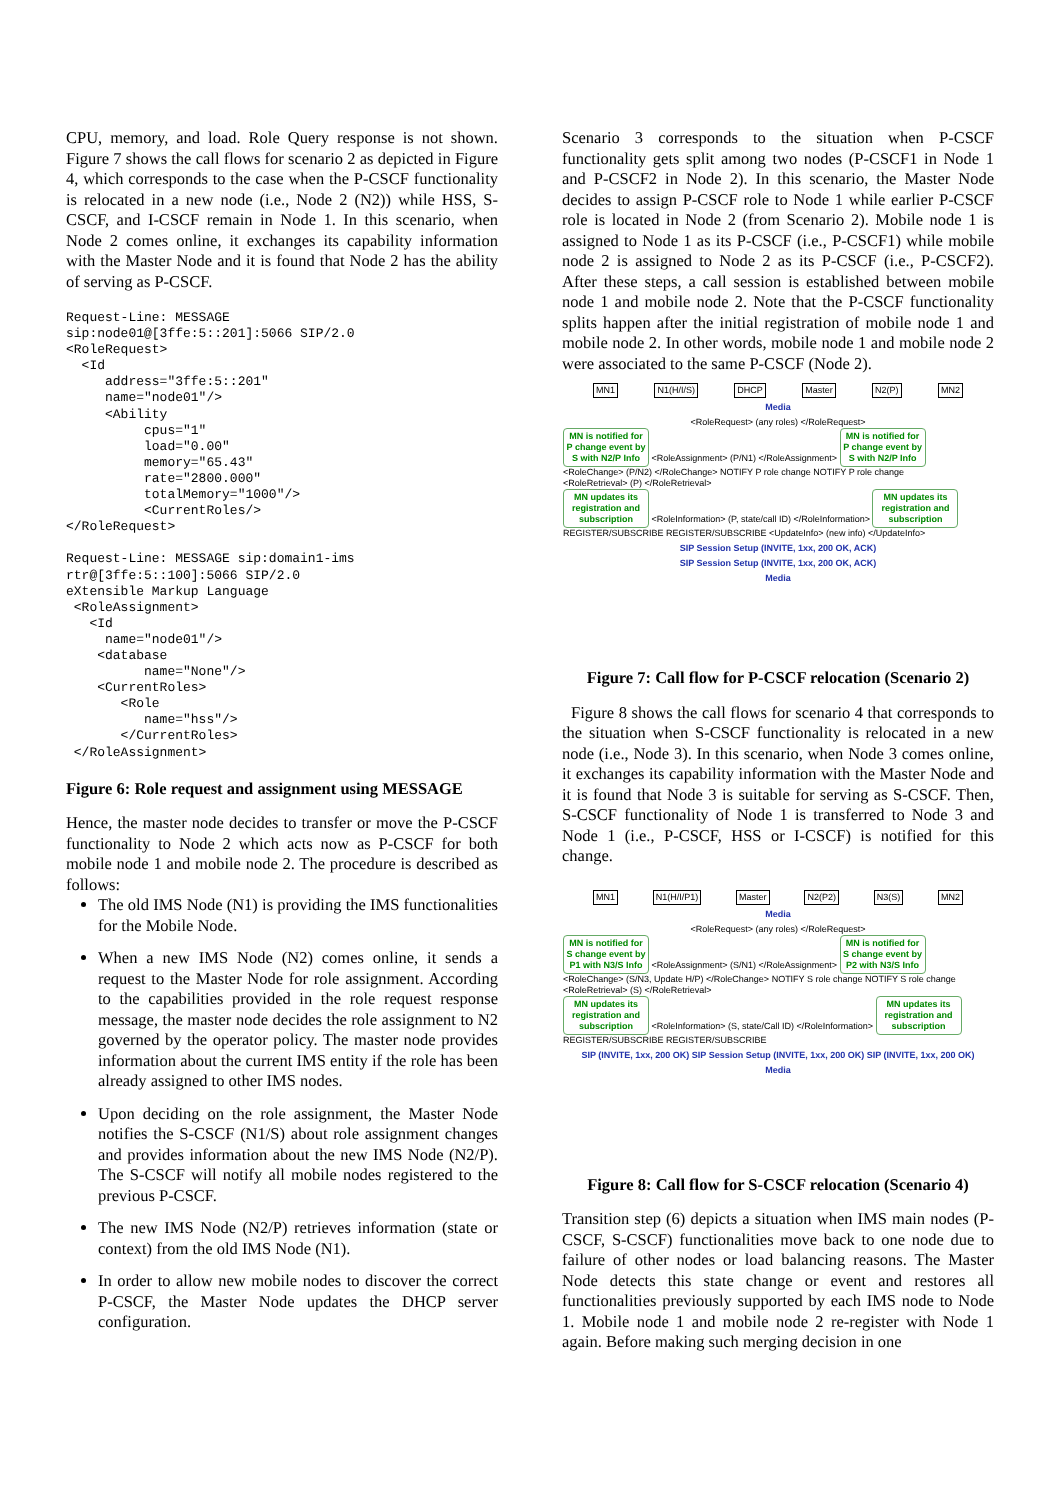CPU, memory, and load. Role Query response is not shown. Figure 7 shows the call flows for scenario 2 as depicted in Figure 4, which corresponds to the case when the P-CSCF functionality is relocated in a new node (i.e., Node 2 (N2)) while HSS, S-CSCF, and I-CSCF remain in Node 1. In this scenario, when Node 2 comes online, it exchanges its capability information with the Master Node and it is found that Node 2 has the ability of serving as P-CSCF.
Request-Line: MESSAGE
sip:node01@[3ffe:5::201]:5066 SIP/2.0
<RoleRequest>
  <Id
     address="3ffe:5::201"
     name="node01"/>
     <Ability
          cpus="1"
          load="0.00"
          memory="65.43"
          rate="2800.000"
          totalMemory="1000"/>
          <CurrentRoles/>
</RoleRequest>

Request-Line: MESSAGE sip:domain1-ims
rtr@[3ffe:5::100]:5066 SIP/2.0
eXtensible Markup Language
 <RoleAssignment>
   <Id
     name="node01"/>
    <database
          name="None"/>
    <CurrentRoles>
       <Role
          name="hss"/>
       </CurrentRoles>
 </RoleAssignment>
Figure 6: Role request and assignment using MESSAGE
Hence, the master node decides to transfer or move the P-CSCF functionality to Node 2 which acts now as P-CSCF for both mobile node 1 and mobile node 2. The procedure is described as follows:
The old IMS Node (N1) is providing the IMS functionalities for the Mobile Node.
When a new IMS Node (N2) comes online, it sends a request to the Master Node for role assignment. According to the capabilities provided in the role request response message, the master node decides the role assignment to N2 governed by the operator policy. The master node provides information about the current IMS entity if the role has been already assigned to other IMS nodes.
Upon deciding on the role assignment, the Master Node notifies the S-CSCF (N1/S) about role assignment changes and provides information about the new IMS Node (N2/P). The S-CSCF will notify all mobile nodes registered to the previous P-CSCF.
The new IMS Node (N2/P) retrieves information (state or context) from the old IMS Node (N1).
In order to allow new mobile nodes to discover the correct P-CSCF, the Master Node updates the DHCP server configuration.
Scenario 3 corresponds to the situation when P-CSCF functionality gets split among two nodes (P-CSCF1 in Node 1 and P-CSCF2 in Node 2). In this scenario, the Master Node decides to assign P-CSCF role to Node 1 while earlier P-CSCF role is located in Node 2 (from Scenario 2). Mobile node 1 is assigned to Node 1 as its P-CSCF (i.e., P-CSCF1) while mobile node 2 is assigned to Node 2 as its P-CSCF (i.e., P-CSCF2). After these steps, a call session is established between mobile node 1 and mobile node 2. Note that the P-CSCF functionality splits happen after the initial registration of mobile node 1 and mobile node 2. In other words, mobile node 1 and mobile node 2 were associated to the same P-CSCF (Node 2).
MN1 N1(H/I/S) DHCP Master N2(P) MN2
Media
<RoleRequest> (any roles) </RoleRequest>
MN is notified for P change event by S with N2/P Info <RoleAssignment> (P/N1) </RoleAssignment> MN is notified for P change event by S with N2/P Info
<RoleChange> (P/N2) </RoleChange> NOTIFY P role change NOTIFY P role change
<RoleRetrieval> (P) </RoleRetrieval>
MN updates its registration and subscription <RoleInformation> (P, state/call ID) </RoleInformation> MN updates its registration and subscription
REGISTER/SUBSCRIBE REGISTER/SUBSCRIBE <UpdateInfo> (new info) </UpdateInfo>
SIP Session Setup (INVITE, 1xx, 200 OK, ACK)
SIP Session Setup (INVITE, 1xx, 200 OK, ACK)
Media
Figure 7: Call flow for P-CSCF relocation (Scenario 2)
Figure 8 shows the call flows for scenario 4 that corresponds to the situation when S-CSCF functionality is relocated in a new node (i.e., Node 3). In this scenario, when Node 3 comes online, it exchanges its capability information with the Master Node and it is found that Node 3 is suitable for serving as S-CSCF. Then, S-CSCF functionality of Node 1 is transferred to Node 3 and Node 1 (i.e., P-CSCF, HSS or I-CSCF) is notified for this change.
MN1 N1(H/I/P1) Master N2(P2) N3(S) MN2
Media
<RoleRequest> (any roles) </RoleRequest>
MN is notified for S change event by P1 with N3/S Info <RoleAssignment> (S/N1) </RoleAssignment> MN is notified for S change event by P2 with N3/S Info
<RoleChange> (S/N3, Update H/P) </RoleChange> NOTIFY S role change NOTIFY S role change
<RoleRetrieval> (S) </RoleRetrieval>
MN updates its registration and subscription <RoleInformation> (S, state/Call ID) </RoleInformation> MN updates its registration and subscription
REGISTER/SUBSCRIBE REGISTER/SUBSCRIBE
SIP (INVITE, 1xx, 200 OK) SIP Session Setup (INVITE, 1xx, 200 OK) SIP (INVITE, 1xx, 200 OK)
Media
Figure 8: Call flow for S-CSCF relocation (Scenario 4)
Transition step (6) depicts a situation when IMS main nodes (P-CSCF, S-CSCF) functionalities move back to one node due to failure of other nodes or load balancing reasons. The Master Node detects this state change or event and restores all functionalities previously supported by each IMS node to Node 1. Mobile node 1 and mobile node 2 re-register with Node 1 again. Before making such merging decision in one